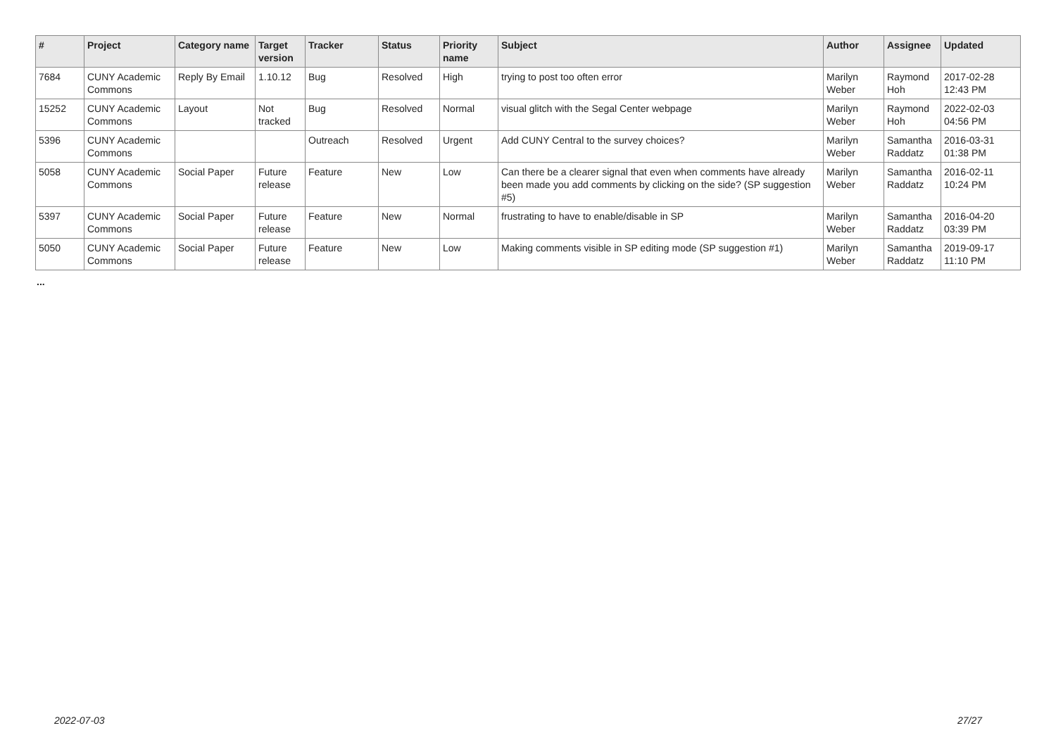| # | Project | Category name | Target version | Tracker | Status | Priority name | Subject | Author | Assignee | Updated |
| --- | --- | --- | --- | --- | --- | --- | --- | --- | --- | --- |
| 7684 | CUNY Academic Commons | Reply By Email | 1.10.12 | Bug | Resolved | High | trying to post too often error | Marilyn Weber | Raymond Hoh | 2017-02-28 12:43 PM |
| 15252 | CUNY Academic Commons | Layout | Not tracked | Bug | Resolved | Normal | visual glitch with the Segal Center webpage | Marilyn Weber | Raymond Hoh | 2022-02-03 04:56 PM |
| 5396 | CUNY Academic Commons | | | Outreach | Resolved | Urgent | Add CUNY Central to the survey choices? | Marilyn Weber | Samantha Raddatz | 2016-03-31 01:38 PM |
| 5058 | CUNY Academic Commons | Social Paper | Future release | Feature | New | Low | Can there be a clearer signal that even when comments have already been made you add comments by clicking on the side? (SP suggestion #5) | Marilyn Weber | Samantha Raddatz | 2016-02-11 10:24 PM |
| 5397 | CUNY Academic Commons | Social Paper | Future release | Feature | New | Normal | frustrating to have to enable/disable in SP | Marilyn Weber | Samantha Raddatz | 2016-04-20 03:39 PM |
| 5050 | CUNY Academic Commons | Social Paper | Future release | Feature | New | Low | Making comments visible in SP editing mode (SP suggestion #1) | Marilyn Weber | Samantha Raddatz | 2019-09-17 11:10 PM |
...
2022-07-03 27/27